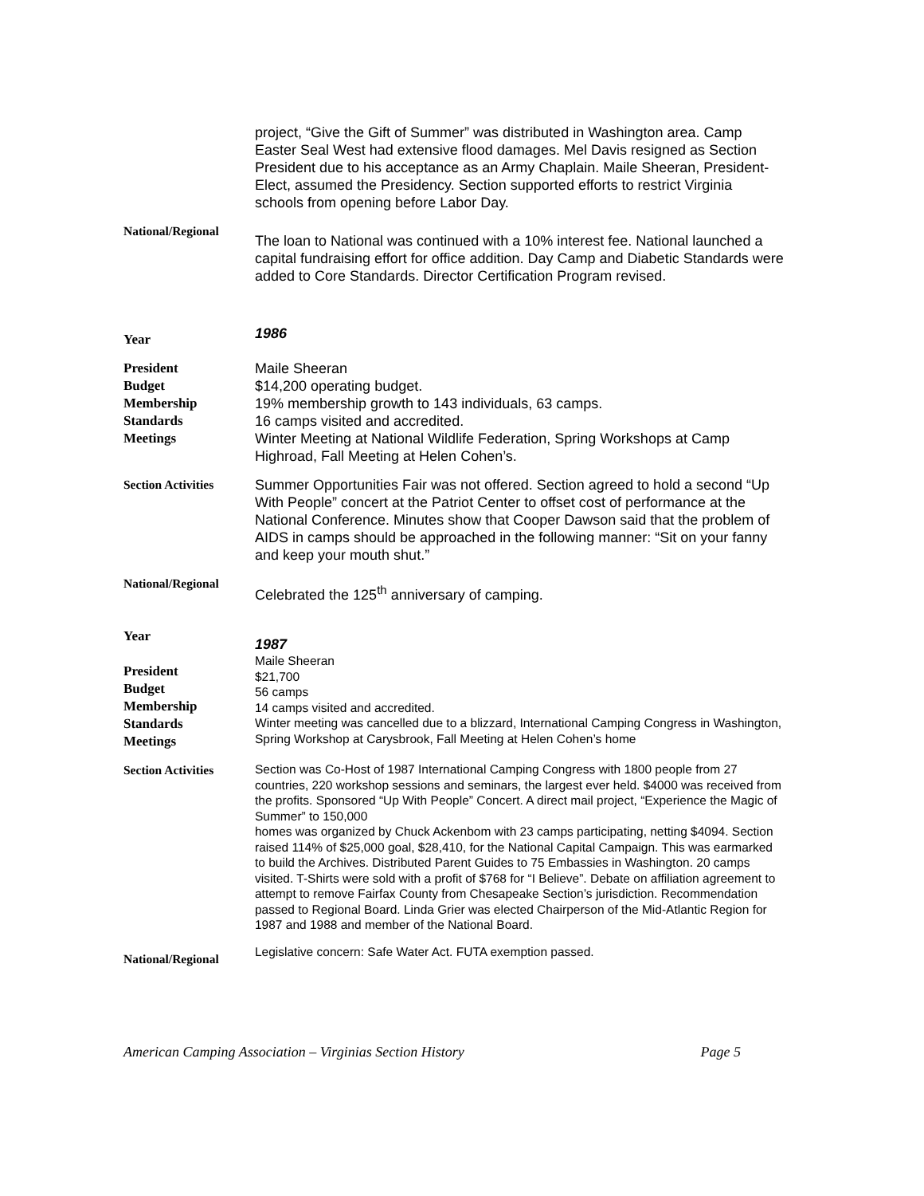project, “Give the Gift of Summer” was distributed in Washington area. Camp Easter Seal West had extensive flood damages. Mel Davis resigned as Section President due to his acceptance as an Army Chaplain. Maile Sheeran, President-Elect, assumed the Presidency. Section supported efforts to restrict Virginia schools from opening before Labor Day.
National/Regional
The loan to National was continued with a 10% interest fee. National launched a capital fundraising effort for office addition. Day Camp and Diabetic Standards were added to Core Standards. Director Certification Program revised.
Year
1986
President
Budget
Membership
Standards
Meetings
Maile Sheeran
$14,200 operating budget.
19% membership growth to 143 individuals, 63 camps.
16 camps visited and accredited.
Winter Meeting at National Wildlife Federation, Spring Workshops at Camp Highroad, Fall Meeting at Helen Cohen’s.
Section Activities
Summer Opportunities Fair was not offered. Section agreed to hold a second “Up With People” concert at the Patriot Center to offset cost of performance at the National Conference. Minutes show that Cooper Dawson said that the problem of AIDS in camps should be approached in the following manner: “Sit on your fanny and keep your mouth shut.”
National/Regional
Celebrated the 125<sup>th</sup> anniversary of camping.
Year
President
Budget
Membership
Standards
Meetings
1987
Maile Sheeran
$21,700
56 camps
14 camps visited and accredited.
Winter meeting was cancelled due to a blizzard, International Camping Congress in Washington, Spring Workshop at Carysbrook, Fall Meeting at Helen Cohen’s home
Section Activities
Section was Co-Host of 1987 International Camping Congress with 1800 people from 27 countries, 220 workshop sessions and seminars, the largest ever held. $4000 was received from the profits. Sponsored “Up With People” Concert. A direct mail project, “Experience the Magic of Summer” to 150,000
homes was organized by Chuck Ackenbom with 23 camps participating, netting $4094. Section raised 114% of $25,000 goal, $28,410, for the National Capital Campaign. This was earmarked to build the Archives. Distributed Parent Guides to 75 Embassies in Washington. 20 camps visited. T-Shirts were sold with a profit of $768 for “I Believe”. Debate on affiliation agreement to attempt to remove Fairfax County from Chesapeake Section’s jurisdiction. Recommendation passed to Regional Board. Linda Grier was elected Chairperson of the Mid-Atlantic Region for 1987 and 1988 and member of the National Board.
National/Regional
Legislative concern: Safe Water Act. FUTA exemption passed.
American Camping Association – Virginias Section History Page 5